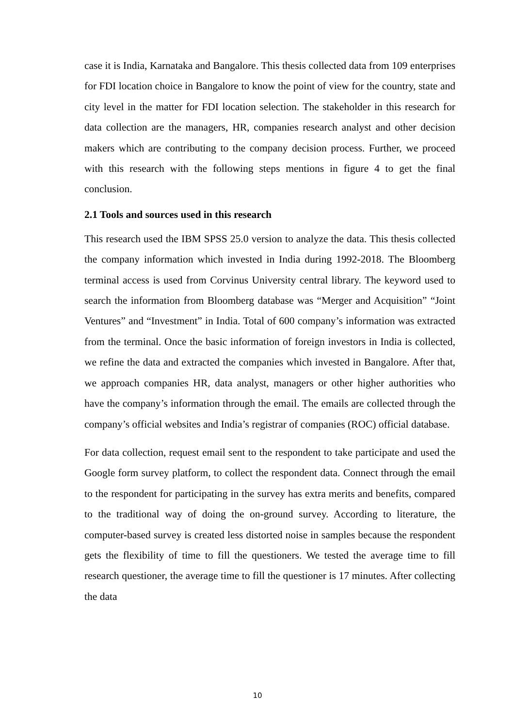case it is India, Karnataka and Bangalore. This thesis collected data from 109 enterprises for FDI location choice in Bangalore to know the point of view for the country, state and city level in the matter for FDI location selection. The stakeholder in this research for data collection are the managers, HR, companies research analyst and other decision makers which are contributing to the company decision process. Further, we proceed with this research with the following steps mentions in figure 4 to get the final conclusion.
2.1 Tools and sources used in this research
This research used the IBM SPSS 25.0 version to analyze the data. This thesis collected the company information which invested in India during 1992-2018. The Bloomberg terminal access is used from Corvinus University central library. The keyword used to search the information from Bloomberg database was “Merger and Acquisition” “Joint Ventures” and “Investment” in India. Total of 600 company’s information was extracted from the terminal. Once the basic information of foreign investors in India is collected, we refine the data and extracted the companies which invested in Bangalore. After that, we approach companies HR, data analyst, managers or other higher authorities who have the company’s information through the email. The emails are collected through the company’s official websites and India’s registrar of companies (ROC) official database.
For data collection, request email sent to the respondent to take participate and used the Google form survey platform, to collect the respondent data. Connect through the email to the respondent for participating in the survey has extra merits and benefits, compared to the traditional way of doing the on-ground survey. According to literature, the computer-based survey is created less distorted noise in samples because the respondent gets the flexibility of time to fill the questioners. We tested the average time to fill research questioner, the average time to fill the questioner is 17 minutes. After collecting the data
10